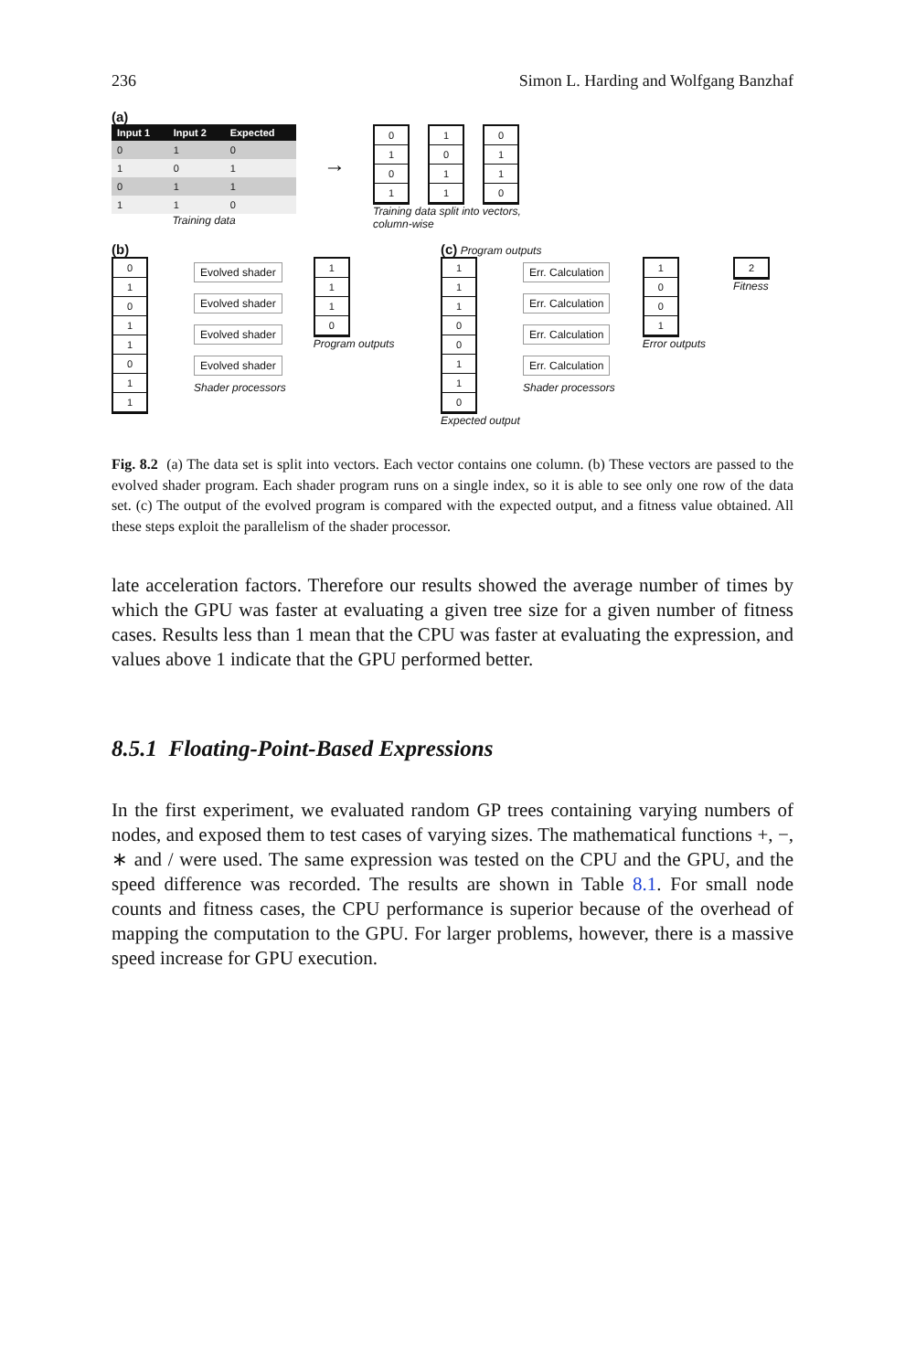236 Simon L. Harding and Wolfgang Banzhaf
(a)
| Input 1 | Input 2 | Expected |
| --- | --- | --- |
| 0 | 1 | 0 |
| 1 | 0 | 1 |
| 0 | 1 | 1 |
| 1 | 1 | 0 |
Training data
→
0
1
0
1
1
0
1
1
0
1
1
0
Training data split into vectors,
column-wise
(b)
0
1
0
1
1
0
1
1
Evolved shader
Evolved shader
Evolved shader
Evolved shader
Shader processors
1
1
1
0
Program outputs
(c) Program outputs
1
1
1
0
0
1
1
0
Err. Calculation
Err. Calculation
Err. Calculation
Err. Calculation
Shader processors
1
0
0
1
Error outputs
2
Fitness
Expected output
Fig. 8.2 (a) The data set is split into vectors. Each vector contains one column. (b) These vectors are passed to the evolved shader program. Each shader program runs on a single index, so it is able to see only one row of the data set. (c) The output of the evolved program is compared with the expected output, and a fitness value obtained. All these steps exploit the parallelism of the shader processor.
late acceleration factors. Therefore our results showed the average number of times by which the GPU was faster at evaluating a given tree size for a given number of fitness cases. Results less than 1 mean that the CPU was faster at evaluating the expression, and values above 1 indicate that the GPU performed better.
8.5.1 Floating-Point-Based Expressions
In the first experiment, we evaluated random GP trees containing varying numbers of nodes, and exposed them to test cases of varying sizes. The mathematical functions +, −, ∗ and / were used. The same expression was tested on the CPU and the GPU, and the speed difference was recorded. The results are shown in Table 8.1. For small node counts and fitness cases, the CPU performance is superior because of the overhead of mapping the computation to the GPU. For larger problems, however, there is a massive speed increase for GPU execution.